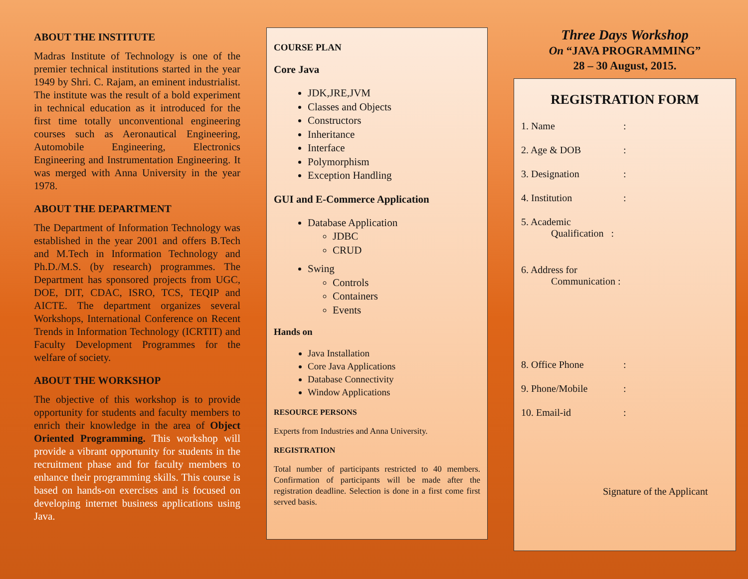ABOUT THE INSTITUTE
Madras Institute of Technology is one of the premier technical institutions started in the year 1949 by Shri. C. Rajam, an eminent industrialist. The institute was the result of a bold experiment in technical education as it introduced for the first time totally unconventional engineering courses such as Aeronautical Engineering, Automobile Engineering, Electronics Engineering and Instrumentation Engineering. It was merged with Anna University in the year 1978.
ABOUT THE DEPARTMENT
The Department of Information Technology was established in the year 2001 and offers B.Tech and M.Tech in Information Technology and Ph.D./M.S. (by research) programmes. The Department has sponsored projects from UGC, DOE, DIT, CDAC, ISRO, TCS, TEQIP and AICTE. The department organizes several Workshops, International Conference on Recent Trends in Information Technology (ICRTIT) and Faculty Development Programmes for the welfare of society.
ABOUT THE WORKSHOP
The objective of this workshop is to provide opportunity for students and faculty members to enrich their knowledge in the area of Object Oriented Programming. This workshop will provide a vibrant opportunity for students in the recruitment phase and for faculty members to enhance their programming skills. This course is based on hands-on exercises and is focused on developing internet business applications using Java.
COURSE PLAN
Core Java
JDK,JRE,JVM
Classes and Objects
Constructors
Inheritance
Interface
Polymorphism
Exception Handling
GUI and E-Commerce Application
Database Application
JDBC
CRUD
Swing
Controls
Containers
Events
Hands on
Java Installation
Core Java Applications
Database Connectivity
Window Applications
RESOURCE PERSONS
Experts from Industries and Anna University.
REGISTRATION
Total number of participants restricted to 40 members. Confirmation of participants will be made after the registration deadline. Selection is done in a first come first served basis.
Three Days Workshop
On “JAVA PROGRAMMING”
28 – 30 August, 2015.
REGISTRATION FORM
1. Name:
2. Age & DOB:
3. Designation:
4. Institution:
5. Academic
Qualification :
6. Address for
Communication :
8. Office Phone:
9. Phone/Mobile:
10. Email-id:
Signature of the Applicant